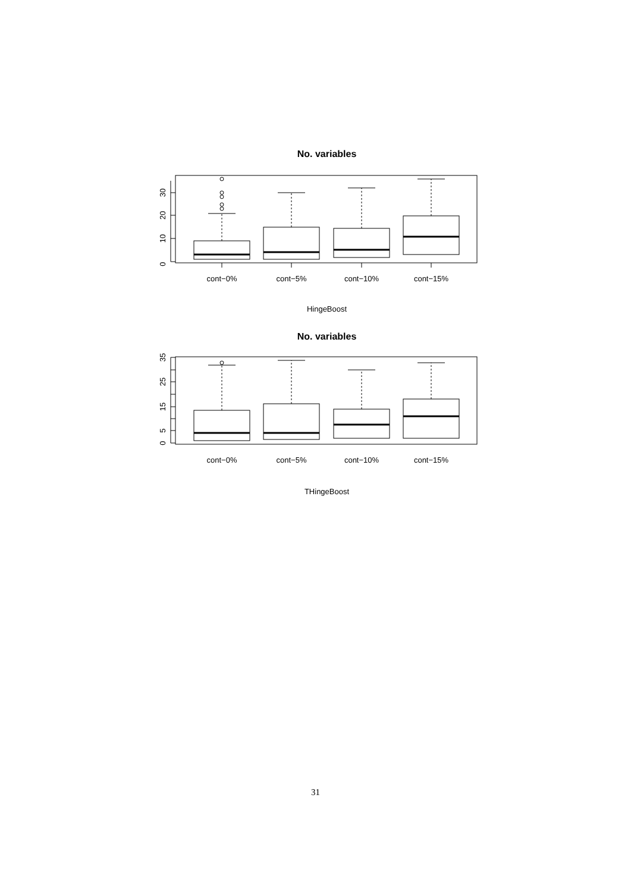No. variables
0
10
20
30
cont−0%
cont−5%
cont−10%
cont−15%
HingeBoost
No. variables
0
5
15
25
35
cont−0%
cont−5%
cont−10%
cont−15%
THingeBoost
31